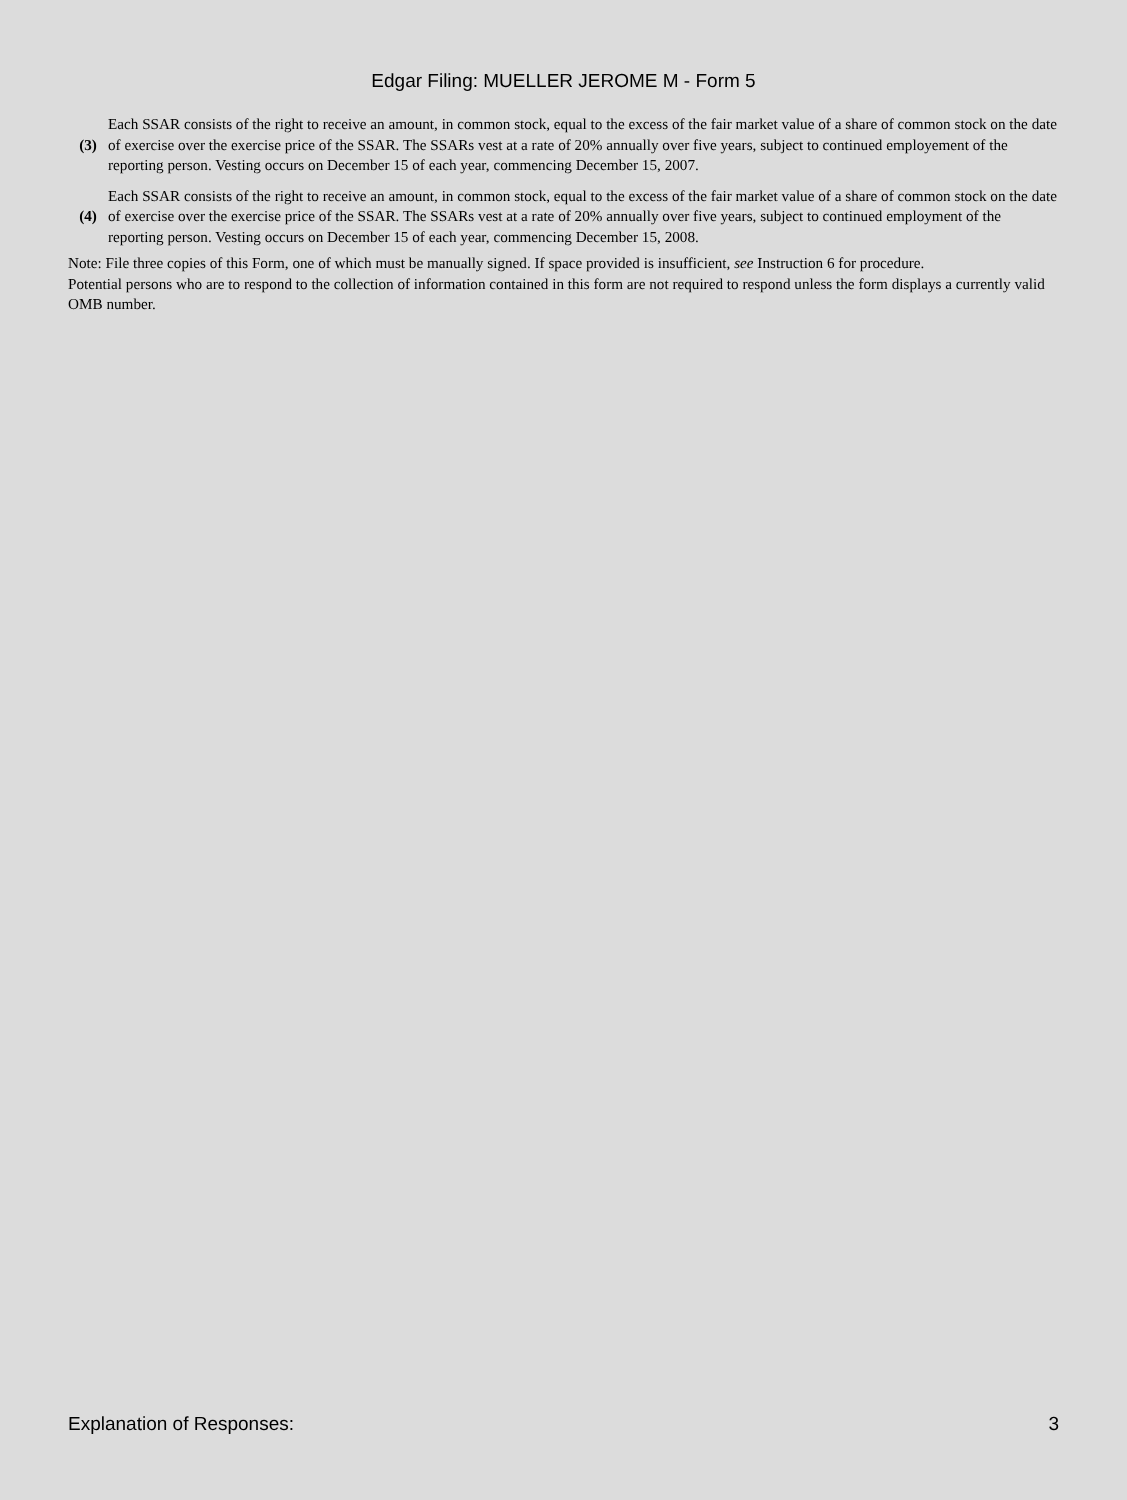Edgar Filing: MUELLER JEROME M - Form 5
| (3) | Each SSAR consists of the right to receive an amount, in common stock, equal to the excess of the fair market value of a share of common stock on the date of exercise over the exercise price of the SSAR. The SSARs vest at a rate of 20% annually over five years, subject to continued employement of the reporting person. Vesting occurs on December 15 of each year, commencing December 15, 2007. |
| (4) | Each SSAR consists of the right to receive an amount, in common stock, equal to the excess of the fair market value of a share of common stock on the date of exercise over the exercise price of the SSAR. The SSARs vest at a rate of 20% annually over five years, subject to continued employment of the reporting person. Vesting occurs on December 15 of each year, commencing December 15, 2008. |
Note: File three copies of this Form, one of which must be manually signed. If space provided is insufficient, see Instruction 6 for procedure.
Potential persons who are to respond to the collection of information contained in this form are not required to respond unless the form displays a currently valid OMB number.
Explanation of Responses: 3